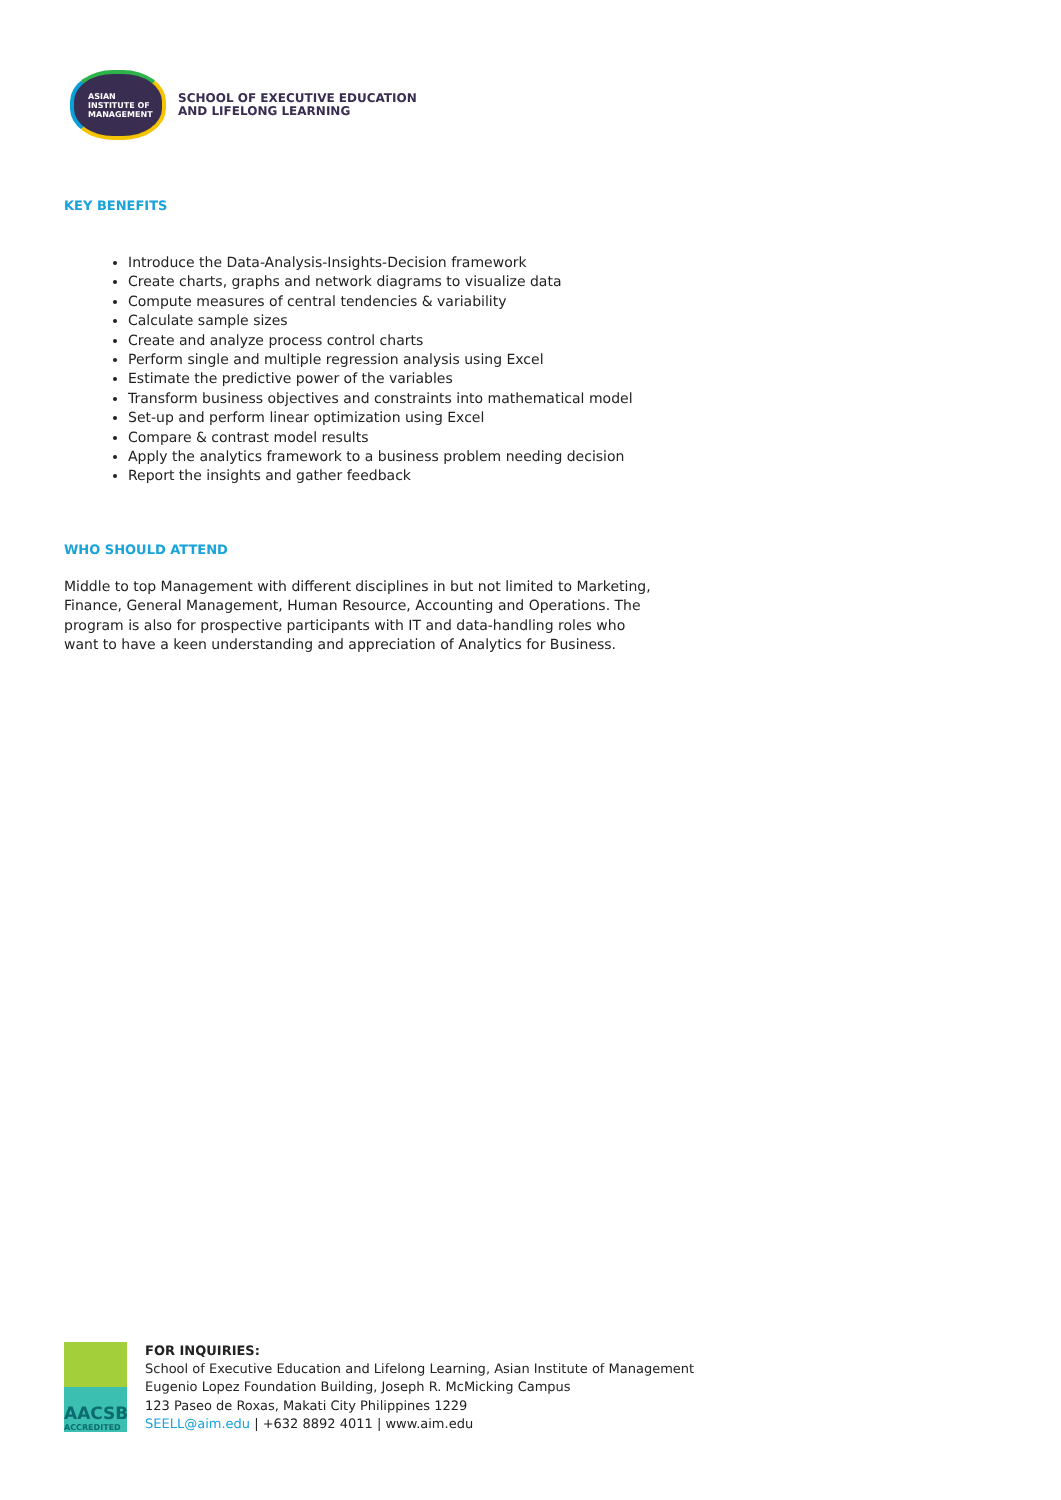ASIAN
INSTITUTE OF
MANAGEMENT
SCHOOL OF EXECUTIVE EDUCATION
AND LIFELONG LEARNING
KEY BENEFITS
Introduce the Data-Analysis-Insights-Decision framework
Create charts, graphs and network diagrams to visualize data
Compute measures of central tendencies & variability
Calculate sample sizes
Create and analyze process control charts
Perform single and multiple regression analysis using Excel
Estimate the predictive power of the variables
Transform business objectives and constraints into mathematical model
Set-up and perform linear optimization using Excel
Compare & contrast model results
Apply the analytics framework to a business problem needing decision
Report the insights and gather feedback
WHO SHOULD ATTEND
Middle to top Management with different disciplines in but not limited to Marketing, Finance, General Management, Human Resource, Accounting and Operations. The program is also for prospective participants with IT and data-handling roles who want to have a keen understanding and appreciation of Analytics for Business.
AACSB
ACCREDITED
FOR INQUIRIES:
School of Executive Education and Lifelong Learning, Asian Institute of Management
Eugenio Lopez Foundation Building, Joseph R. McMicking Campus
123 Paseo de Roxas, Makati City Philippines 1229
SEELL@aim.edu | +632 8892 4011 | www.aim.edu